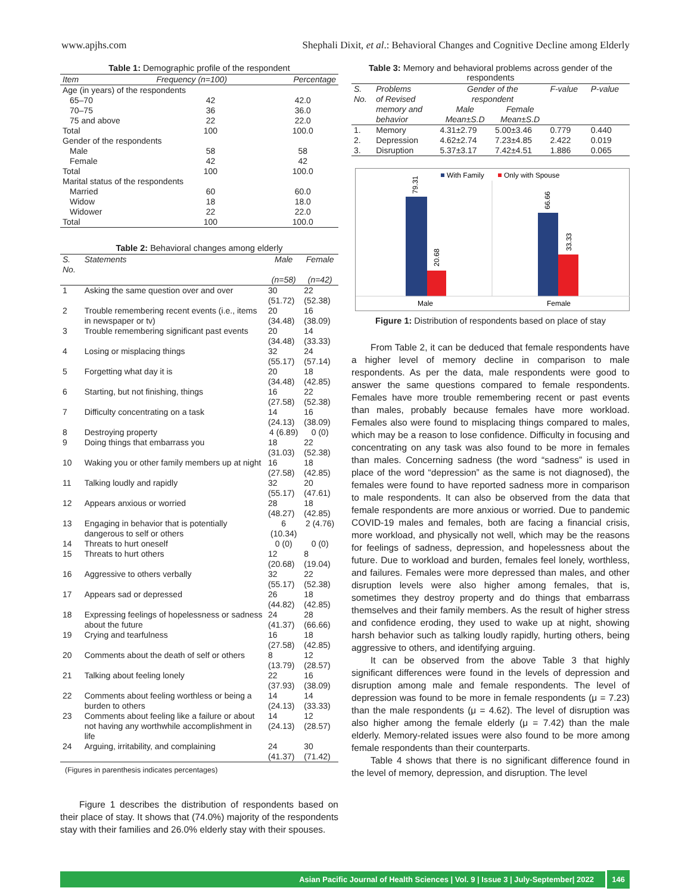www.apjhs.com Shephali Dixit, et al.: Behavioral Changes and Cognitive Decline among Elderly
Table 1: Demographic profile of the respondent
| Item | Frequency (n=100) | Percentage |
| --- | --- | --- |
| Age (in years) of the respondents | | |
| 65–70 | 42 | 42.0 |
| 70–75 | 36 | 36.0 |
| 75 and above | 22 | 22.0 |
| Total | 100 | 100.0 |
| Gender of the respondents | | |
| Male | 58 | 58 |
| Female | 42 | 42 |
| Total | 100 | 100.0 |
| Marital status of the respondents | | |
| Married | 60 | 60.0 |
| Widow | 18 | 18.0 |
| Widower | 22 | 22.0 |
| Total | 100 | 100.0 |
Table 2: Behavioral changes among elderly
| S. No. | Statements | Male | Female |
| --- | --- | --- | --- |
| | | (n=58) | (n=42) |
| 1 | Asking the same question over and over | 30 (51.72) | 22 (52.38) |
| 2 | Trouble remembering recent events (i.e., items in newspaper or tv) | 20 (34.48) | 16 (38.09) |
| 3 | Trouble remembering significant past events | 20 (34.48) | 14 (33.33) |
| 4 | Losing or misplacing things | 32 (55.17) | 24 (57.14) |
| 5 | Forgetting what day it is | 20 (34.48) | 18 (42.85) |
| 6 | Starting, but not finishing, things | 16 (27.58) | 22 (52.38) |
| 7 | Difficulty concentrating on a task | 14 (24.13) | 16 (38.09) |
| 8 | Destroying property | 4 (6.89) | 0 (0) |
| 9 | Doing things that embarrass you | 18 (31.03) | 22 (52.38) |
| 10 | Waking you or other family members up at night | 16 (27.58) | 18 (42.85) |
| 11 | Talking loudly and rapidly | 32 (55.17) | 20 (47.61) |
| 12 | Appears anxious or worried | 28 (48.27) | 18 (42.85) |
| 13 | Engaging in behavior that is potentially dangerous to self or others | 6 (10.34) | 2 (4.76) |
| 14 | Threats to hurt oneself | 0 (0) | 0 (0) |
| 15 | Threats to hurt others | 12 (20.68) | 8 (19.04) |
| 16 | Aggressive to others verbally | 32 (55.17) | 22 (52.38) |
| 17 | Appears sad or depressed | 26 (44.82) | 18 (42.85) |
| 18 | Expressing feelings of hopelessness or sadness about the future | 24 (41.37) | 28 (66.66) |
| 19 | Crying and tearfulness | 16 (27.58) | 18 (42.85) |
| 20 | Comments about the death of self or others | 8 (13.79) | 12 (28.57) |
| 21 | Talking about feeling lonely | 22 (37.93) | 16 (38.09) |
| 22 | Comments about feeling worthless or being a burden to others | 14 (24.13) | 14 (33.33) |
| 23 | Comments about feeling like a failure or about not having any worthwhile accomplishment in life | 14 (24.13) | 12 (28.57) |
| 24 | Arguing, irritability, and complaining | 24 (41.37) | 30 (71.42) |
(Figures in parenthesis indicates percentages)
Figure 1 describes the distribution of respondents based on their place of stay. It shows that (74.0%) majority of the respondents stay with their families and 26.0% elderly stay with their spouses.
Table 3: Memory and behavioral problems across gender of the respondents
| S. | Problems | Gender of the | | F-value | P-value |
| --- | --- | --- | --- | --- | --- |
| No. | of Revised | respondent | | | |
| | memory and | Male | Female | | |
| | behavior | Mean±S.D | Mean±S.D | | |
| 1. | Memory | 4.31±2.79 | 5.00±3.46 | 0.779 | 0.440 |
| 2. | Depression | 4.62±2.74 | 7.23±4.85 | 2.422 | 0.019 |
| 3. | Disruption | 5.37±3.17 | 7.42±4.51 | 1.886 | 0.065 |
With Family
Only with Spouse
79.31
20.68
66.66
33.33
Male
Female
Figure 1: Distribution of respondents based on place of stay
From Table 2, it can be deduced that female respondents have a higher level of memory decline in comparison to male respondents. As per the data, male respondents were good to answer the same questions compared to female respondents. Females have more trouble remembering recent or past events than males, probably because females have more workload. Females also were found to misplacing things compared to males, which may be a reason to lose confidence. Difficulty in focusing and concentrating on any task was also found to be more in females than males. Concerning sadness (the word “sadness” is used in place of the word “depression” as the same is not diagnosed), the females were found to have reported sadness more in comparison to male respondents. It can also be observed from the data that female respondents are more anxious or worried. Due to pandemic COVID-19 males and females, both are facing a financial crisis, more workload, and physically not well, which may be the reasons for feelings of sadness, depression, and hopelessness about the future. Due to workload and burden, females feel lonely, worthless, and failures. Females were more depressed than males, and other disruption levels were also higher among females, that is, sometimes they destroy property and do things that embarrass themselves and their family members. As the result of higher stress and confidence eroding, they used to wake up at night, showing harsh behavior such as talking loudly rapidly, hurting others, being aggressive to others, and identifying arguing.
It can be observed from the above Table 3 that highly significant differences were found in the levels of depression and disruption among male and female respondents. The level of depression was found to be more in female respondents (μ = 7.23) than the male respondents (μ = 4.62). The level of disruption was also higher among the female elderly (μ = 7.42) than the male elderly. Memory-related issues were also found to be more among female respondents than their counterparts.
Table 4 shows that there is no significant difference found in the level of memory, depression, and disruption. The level
Asian Pacific Journal of Health Sciences | Vol. 9 | Issue 3 | July-September| 2022
146